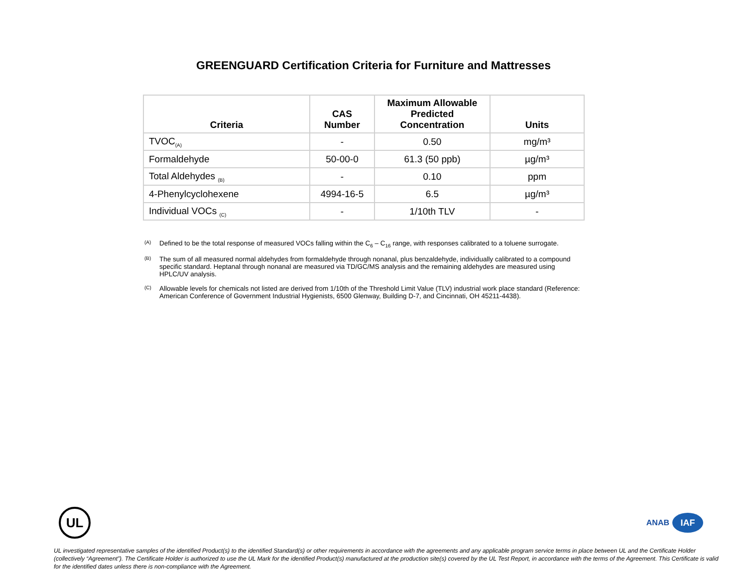GREENGUARD Certification Criteria for Furniture and Mattresses
| Criteria | CAS Number | Maximum Allowable Predicted Concentration | Units |
| --- | --- | --- | --- |
| TVOC<sub>(A)</sub> | - | 0.50 | mg/m³ |
| Formaldehyde | 50-00-0 | 61.3 (50 ppb) | µg/m³ |
| Total Aldehydes <sub>(B)</sub> | - | 0.10 | ppm |
| 4-Phenylcyclohexene | 4994-16-5 | 6.5 | µg/m³ |
| Individual VOCs <sub>(C)</sub> | - | 1/10th TLV | - |
(A) Defined to be the total response of measured VOCs falling within the C<sub>6</sub> – C<sub>16</sub> range, with responses calibrated to a toluene surrogate.
(B) The sum of all measured normal aldehydes from formaldehyde through nonanal, plus benzaldehyde, individually calibrated to a compound specific standard. Heptanal through nonanal are measured via TD/GC/MS analysis and the remaining aldehydes are measured using HPLC/UV analysis.
(C) Allowable levels for chemicals not listed are derived from 1/10th of the Threshold Limit Value (TLV) industrial work place standard (Reference: American Conference of Government Industrial Hygienists, 6500 Glenway, Building D-7, and Cincinnati, OH 45211-4438).
UL
ANAB IAF
UL investigated representative samples of the identified Product(s) to the identified Standard(s) or other requirements in accordance with the agreements and any applicable program service terms in place between UL and the Certificate Holder (collectively “Agreement”). The Certificate Holder is authorized to use the UL Mark for the identified Product(s) manufactured at the production site(s) covered by the UL Test Report, in accordance with the terms of the Agreement. This Certificate is valid for the identified dates unless there is non-compliance with the Agreement.